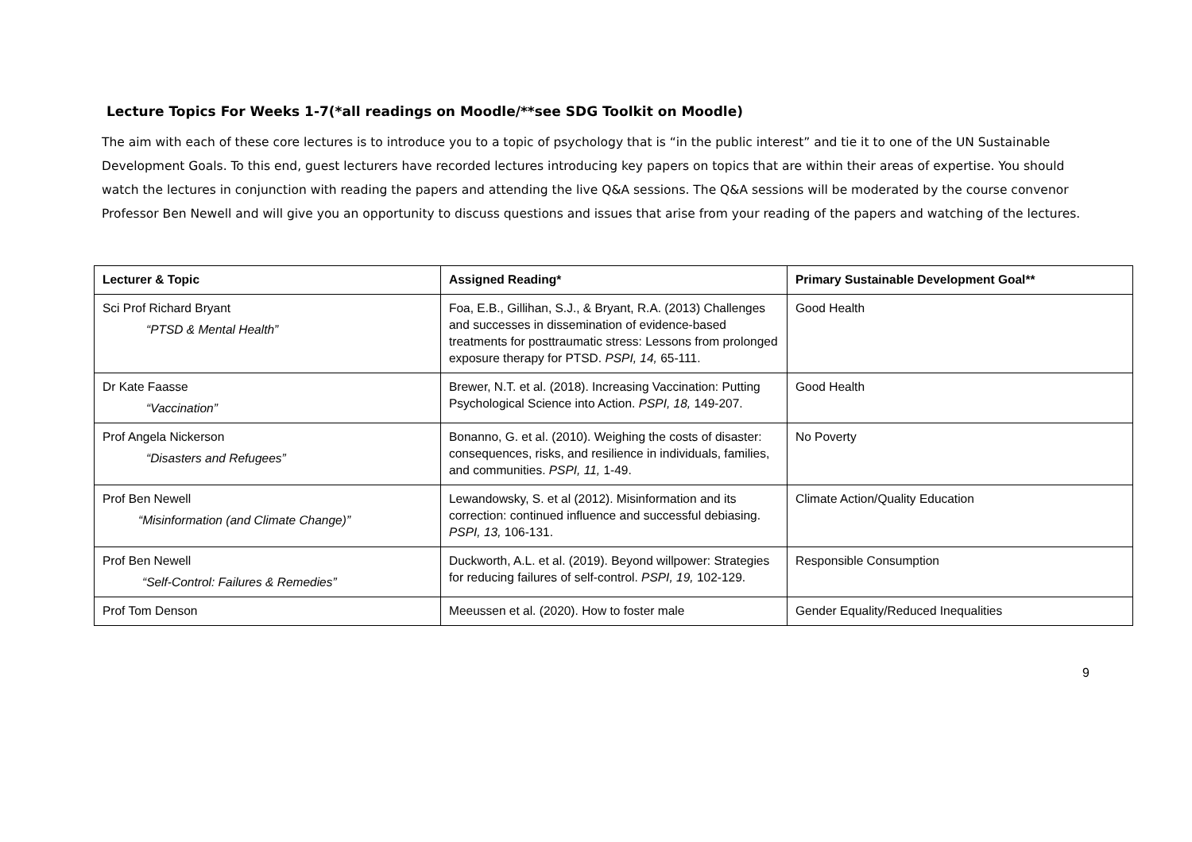Lecture Topics For Weeks 1-7(*all readings on Moodle/**see SDG Toolkit on Moodle)
The aim with each of these core lectures is to introduce you to a topic of psychology that is “in the public interest” and tie it to one of the UN Sustainable Development Goals. To this end, guest lecturers have recorded lectures introducing key papers on topics that are within their areas of expertise. You should watch the lectures in conjunction with reading the papers and attending the live Q&A sessions. The Q&A sessions will be moderated by the course convenor Professor Ben Newell and will give you an opportunity to discuss questions and issues that arise from your reading of the papers and watching of the lectures.
| Lecturer & Topic | Assigned Reading* | Primary Sustainable Development Goal** |
| --- | --- | --- |
| Sci Prof Richard Bryant “PTSD & Mental Health” | Foa, E.B., Gillihan, S.J., & Bryant, R.A. (2013) Challenges and successes in dissemination of evidence-based treatments for posttraumatic stress: Lessons from prolonged exposure therapy for PTSD. PSPI, 14, 65-111. | Good Health |
| Dr Kate Faasse “Vaccination” | Brewer, N.T. et al. (2018). Increasing Vaccination: Putting Psychological Science into Action. PSPI, 18, 149-207. | Good Health |
| Prof Angela Nickerson “Disasters and Refugees” | Bonanno, G. et al. (2010). Weighing the costs of disaster: consequences, risks, and resilience in individuals, families, and communities. PSPI, 11, 1-49. | No Poverty |
| Prof Ben Newell “Misinformation (and Climate Change)” | Lewandowsky, S. et al (2012). Misinformation and its correction: continued influence and successful debiasing. PSPI, 13, 106-131. | Climate Action/Quality Education |
| Prof Ben Newell “Self-Control: Failures & Remedies” | Duckworth, A.L. et al. (2019). Beyond willpower: Strategies for reducing failures of self-control. PSPI, 19, 102-129. | Responsible Consumption |
| Prof Tom Denson | Meeussen et al. (2020). How to foster male | Gender Equality/Reduced Inequalities |
9